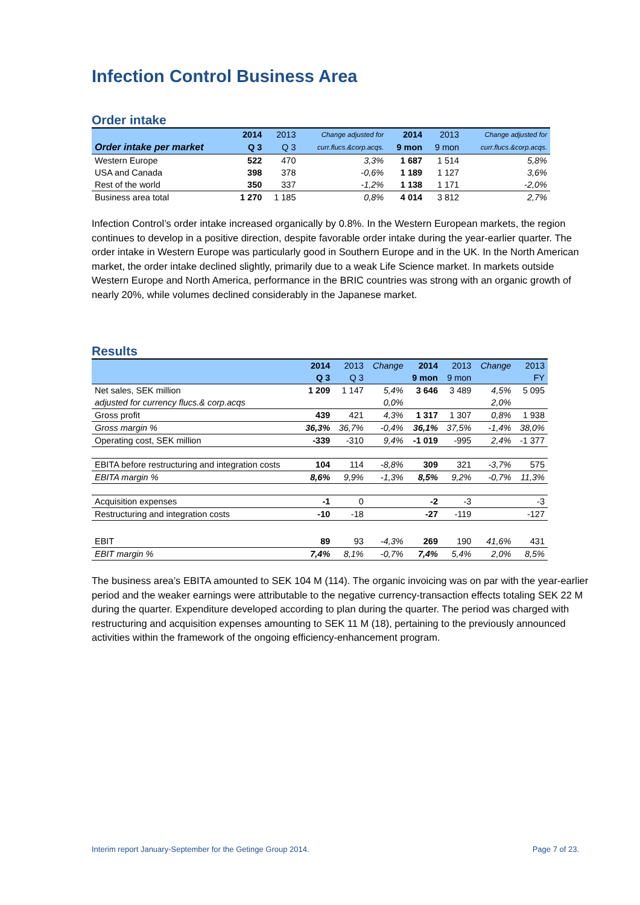Infection Control Business Area
Order intake
| | 2014 | 2013 | Change adjusted for | 2014 | 2013 | Change adjusted for |
| --- | --- | --- | --- | --- | --- | --- |
| Order intake per market | Q 3 | Q 3 | curr.flucs.&corp.acqs. | 9 mon | 9 mon | curr.flucs.&corp.acqs. |
| Western Europe | 522 | 470 | 3,3% | 1 687 | 1 514 | 5,8% |
| USA and Canada | 398 | 378 | -0,6% | 1 189 | 1 127 | 3,6% |
| Rest of the world | 350 | 337 | -1,2% | 1 138 | 1 171 | -2,0% |
| Business area total | 1 270 | 1 185 | 0,8% | 4 014 | 3 812 | 2,7% |
Infection Control’s order intake increased organically by 0.8%. In the Western European markets, the region continues to develop in a positive direction, despite favorable order intake during the year-earlier quarter. The order intake in Western Europe was particularly good in Southern Europe and in the UK. In the North American market, the order intake declined slightly, primarily due to a weak Life Science market. In markets outside Western Europe and North America, performance in the BRIC countries was strong with an organic growth of nearly 20%, while volumes declined considerably in the Japanese market.
Results
| | 2014 | 2013 | Change | 2014 | 2013 | Change | 2013 |
| --- | --- | --- | --- | --- | --- | --- | --- |
| | Q 3 | Q 3 | | 9 mon | 9 mon | | FY |
| Net sales, SEK million | 1 209 | 1 147 | 5,4% | 3 646 | 3 489 | 4,5% | 5 095 |
| adjusted for currency flucs.& corp.acqs | | | 0,0% | | | 2,0% | |
| Gross profit | 439 | 421 | 4,3% | 1 317 | 1 307 | 0,8% | 1 938 |
| Gross margin % | 36,3% | 36,7% | -0,4% | 36,1% | 37,5% | -1,4% | 38,0% |
| Operating cost, SEK million | -339 | -310 | 9,4% | -1 019 | -995 | 2,4% | -1 377 |
| EBITA before restructuring and integration costs | 104 | 114 | -8,8% | 309 | 321 | -3,7% | 575 |
| EBITA margin % | 8,6% | 9,9% | -1,3% | 8,5% | 9,2% | -0,7% | 11,3% |
| Acquisition expenses | -1 | 0 | | -2 | -3 | | -3 |
| Restructuring and integration costs | -10 | -18 | | -27 | -119 | | -127 |
| EBIT | 89 | 93 | -4,3% | 269 | 190 | 41,6% | 431 |
| EBIT margin % | 7,4% | 8,1% | -0,7% | 7,4% | 5,4% | 2,0% | 8,5% |
The business area’s EBITA amounted to SEK 104 M (114). The organic invoicing was on par with the year-earlier period and the weaker earnings were attributable to the negative currency-transaction effects totaling SEK 22 M during the quarter. Expenditure developed according to plan during the quarter. The period was charged with restructuring and acquisition expenses amounting to SEK 11 M (18), pertaining to the previously announced activities within the framework of the ongoing efficiency-enhancement program.
Interim report January-September for the Getinge Group 2014. Page 7 of 23.